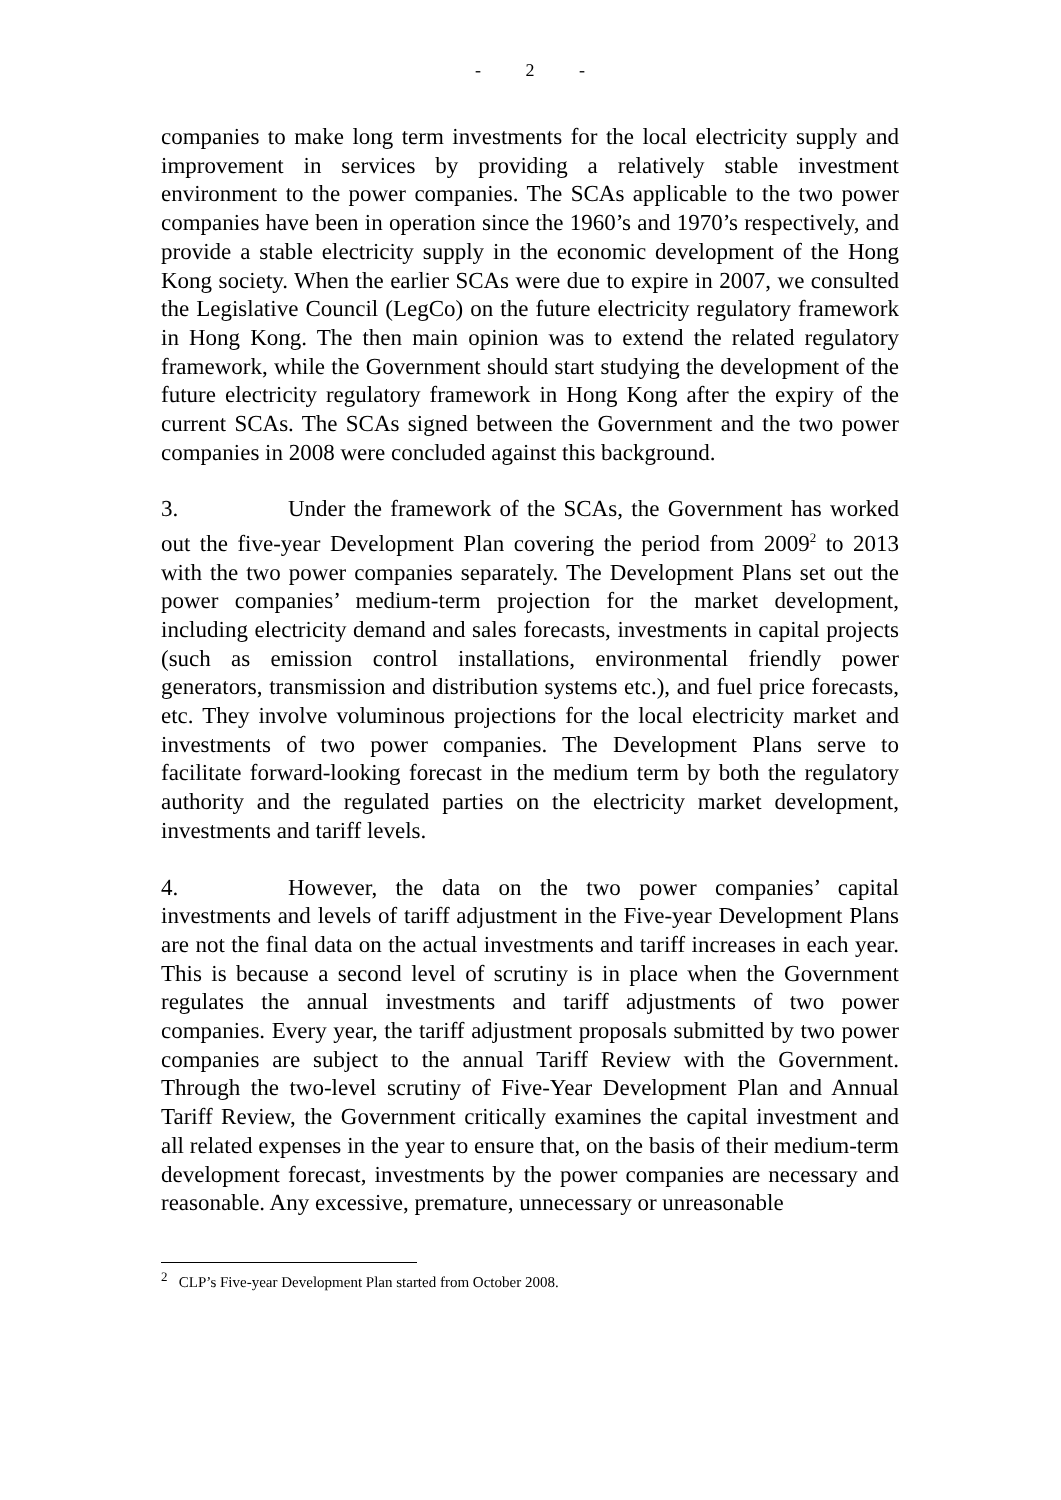- 2 -
companies to make long term investments for the local electricity supply and improvement in services by providing a relatively stable investment environment to the power companies. The SCAs applicable to the two power companies have been in operation since the 1960’s and 1970’s respectively, and provide a stable electricity supply in the economic development of the Hong Kong society. When the earlier SCAs were due to expire in 2007, we consulted the Legislative Council (LegCo) on the future electricity regulatory framework in Hong Kong. The then main opinion was to extend the related regulatory framework, while the Government should start studying the development of the future electricity regulatory framework in Hong Kong after the expiry of the current SCAs. The SCAs signed between the Government and the two power companies in 2008 were concluded against this background.
3. Under the framework of the SCAs, the Government has worked out the five-year Development Plan covering the period from 2009<sup>2</sup> to 2013 with the two power companies separately. The Development Plans set out the power companies’ medium-term projection for the market development, including electricity demand and sales forecasts, investments in capital projects (such as emission control installations, environmental friendly power generators, transmission and distribution systems etc.), and fuel price forecasts, etc. They involve voluminous projections for the local electricity market and investments of two power companies. The Development Plans serve to facilitate forward-looking forecast in the medium term by both the regulatory authority and the regulated parties on the electricity market development, investments and tariff levels.
4. However, the data on the two power companies’ capital investments and levels of tariff adjustment in the Five-year Development Plans are not the final data on the actual investments and tariff increases in each year. This is because a second level of scrutiny is in place when the Government regulates the annual investments and tariff adjustments of two power companies. Every year, the tariff adjustment proposals submitted by two power companies are subject to the annual Tariff Review with the Government. Through the two-level scrutiny of Five-Year Development Plan and Annual Tariff Review, the Government critically examines the capital investment and all related expenses in the year to ensure that, on the basis of their medium-term development forecast, investments by the power companies are necessary and reasonable. Any excessive, premature, unnecessary or unreasonable
<sup>2</sup> CLP’s Five-year Development Plan started from October 2008.